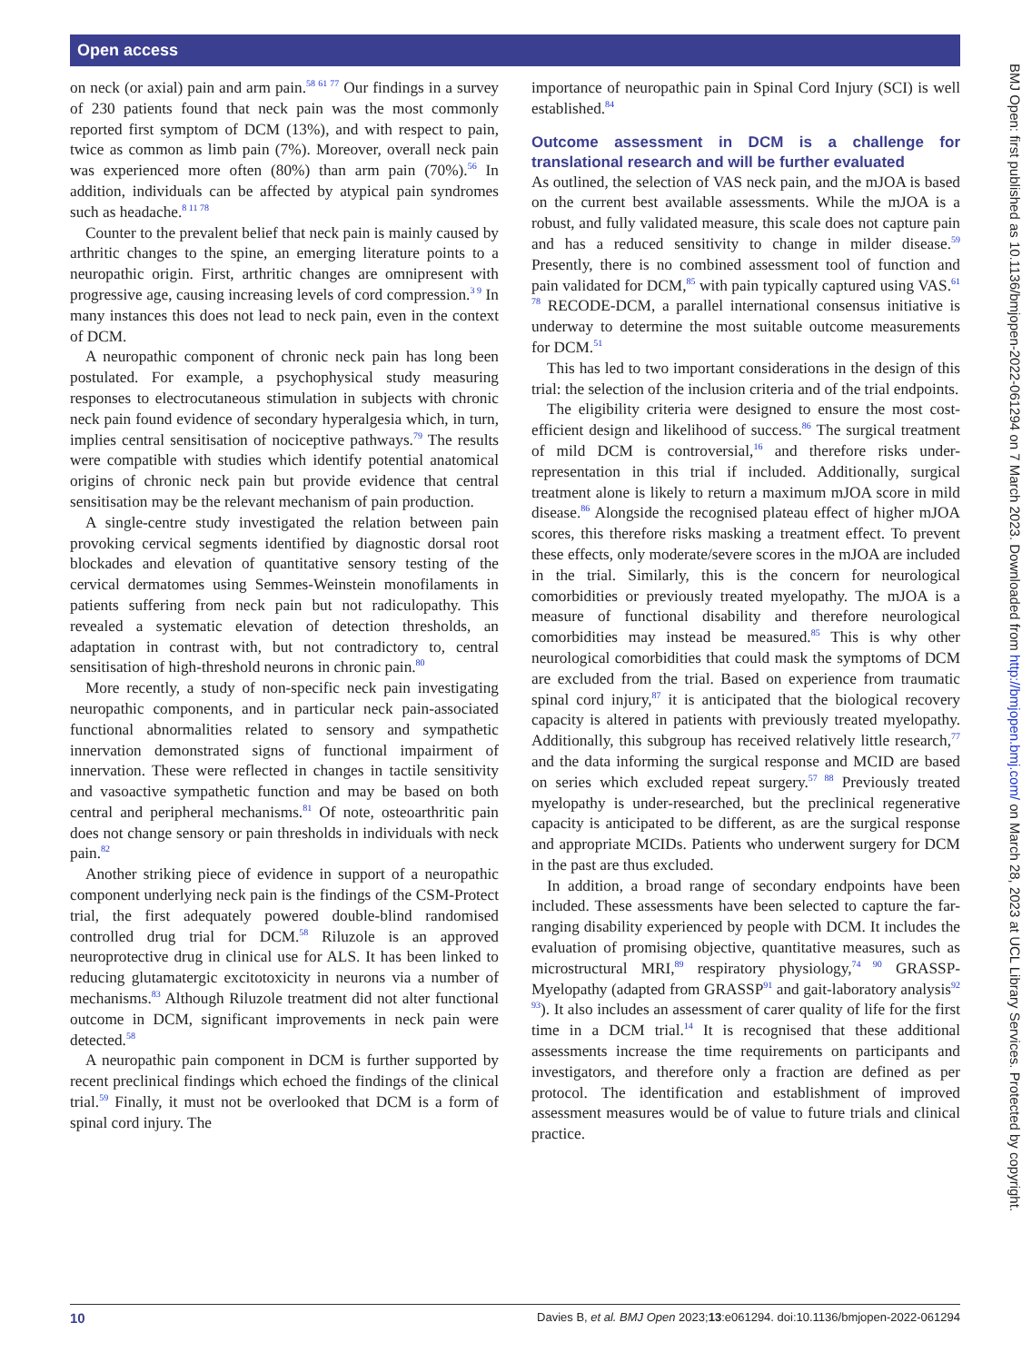Open access
on neck (or axial) pain and arm pain.<sup>58 61 77</sup> Our findings in a survey of 230 patients found that neck pain was the most commonly reported first symptom of DCM (13%), and with respect to pain, twice as common as limb pain (7%). Moreover, overall neck pain was experienced more often (80%) than arm pain (70%).<sup>56</sup> In addition, individuals can be affected by atypical pain syndromes such as headache.<sup>8 11 78</sup>
Counter to the prevalent belief that neck pain is mainly caused by arthritic changes to the spine, an emerging literature points to a neuropathic origin. First, arthritic changes are omnipresent with progressive age, causing increasing levels of cord compression.<sup>3 9</sup> In many instances this does not lead to neck pain, even in the context of DCM.
A neuropathic component of chronic neck pain has long been postulated. For example, a psychophysical study measuring responses to electrocutaneous stimulation in subjects with chronic neck pain found evidence of secondary hyperalgesia which, in turn, implies central sensitisation of nociceptive pathways.<sup>79</sup> The results were compatible with studies which identify potential anatomical origins of chronic neck pain but provide evidence that central sensitisation may be the relevant mechanism of pain production.
A single-centre study investigated the relation between pain provoking cervical segments identified by diagnostic dorsal root blockades and elevation of quantitative sensory testing of the cervical dermatomes using Semmes-Weinstein monofilaments in patients suffering from neck pain but not radiculopathy. This revealed a systematic elevation of detection thresholds, an adaptation in contrast with, but not contradictory to, central sensitisation of high-threshold neurons in chronic pain.<sup>80</sup>
More recently, a study of non-specific neck pain investigating neuropathic components, and in particular neck pain-associated functional abnormalities related to sensory and sympathetic innervation demonstrated signs of functional impairment of innervation. These were reflected in changes in tactile sensitivity and vasoactive sympathetic function and may be based on both central and peripheral mechanisms.<sup>81</sup> Of note, osteoarthritic pain does not change sensory or pain thresholds in individuals with neck pain.<sup>82</sup>
Another striking piece of evidence in support of a neuropathic component underlying neck pain is the findings of the CSM-Protect trial, the first adequately powered double-blind randomised controlled drug trial for DCM.<sup>58</sup> Riluzole is an approved neuroprotective drug in clinical use for ALS. It has been linked to reducing glutamatergic excitotoxicity in neurons via a number of mechanisms.<sup>83</sup> Although Riluzole treatment did not alter functional outcome in DCM, significant improvements in neck pain were detected.<sup>58</sup>
A neuropathic pain component in DCM is further supported by recent preclinical findings which echoed the findings of the clinical trial.<sup>59</sup> Finally, it must not be overlooked that DCM is a form of spinal cord injury. The
importance of neuropathic pain in Spinal Cord Injury (SCI) is well established.<sup>84</sup>
Outcome assessment in DCM is a challenge for translational research and will be further evaluated
As outlined, the selection of VAS neck pain, and the mJOA is based on the current best available assessments. While the mJOA is a robust, and fully validated measure, this scale does not capture pain and has a reduced sensitivity to change in milder disease.<sup>59</sup> Presently, there is no combined assessment tool of function and pain validated for DCM,<sup>85</sup> with pain typically captured using VAS.<sup>61 78</sup> RECODE-DCM, a parallel international consensus initiative is underway to determine the most suitable outcome measurements for DCM.<sup>51</sup>
This has led to two important considerations in the design of this trial: the selection of the inclusion criteria and of the trial endpoints.
The eligibility criteria were designed to ensure the most cost-efficient design and likelihood of success.<sup>86</sup> The surgical treatment of mild DCM is controversial,<sup>16</sup> and therefore risks under-representation in this trial if included. Additionally, surgical treatment alone is likely to return a maximum mJOA score in mild disease.<sup>86</sup> Alongside the recognised plateau effect of higher mJOA scores, this therefore risks masking a treatment effect. To prevent these effects, only moderate/severe scores in the mJOA are included in the trial. Similarly, this is the concern for neurological comorbidities or previously treated myelopathy. The mJOA is a measure of functional disability and therefore neurological comorbidities may instead be measured.<sup>85</sup> This is why other neurological comorbidities that could mask the symptoms of DCM are excluded from the trial. Based on experience from traumatic spinal cord injury,<sup>87</sup> it is anticipated that the biological recovery capacity is altered in patients with previously treated myelopathy. Additionally, this subgroup has received relatively little research,<sup>77</sup> and the data informing the surgical response and MCID are based on series which excluded repeat surgery.<sup>57 88</sup> Previously treated myelopathy is under-researched, but the preclinical regenerative capacity is anticipated to be different, as are the surgical response and appropriate MCIDs. Patients who underwent surgery for DCM in the past are thus excluded.
In addition, a broad range of secondary endpoints have been included. These assessments have been selected to capture the far-ranging disability experienced by people with DCM. It includes the evaluation of promising objective, quantitative measures, such as microstructural MRI,<sup>89</sup> respiratory physiology,<sup>74 90</sup> GRASSP-Myelopathy (adapted from GRASSP<sup>91</sup> and gait-laboratory analysis<sup>92 93</sup>). It also includes an assessment of carer quality of life for the first time in a DCM trial.<sup>14</sup> It is recognised that these additional assessments increase the time requirements on participants and investigators, and therefore only a fraction are defined as per protocol. The identification and establishment of improved assessment measures would be of value to future trials and clinical practice.
10 Davies B, et al. BMJ Open 2023;13:e061294. doi:10.1136/bmjopen-2022-061294
BMJ Open: first published as 10.1136/bmjopen-2022-061294 on 7 March 2023. Downloaded from http://bmjopen.bmj.com/ on March 28, 2023 at UCL Library Services. Protected by copyright.